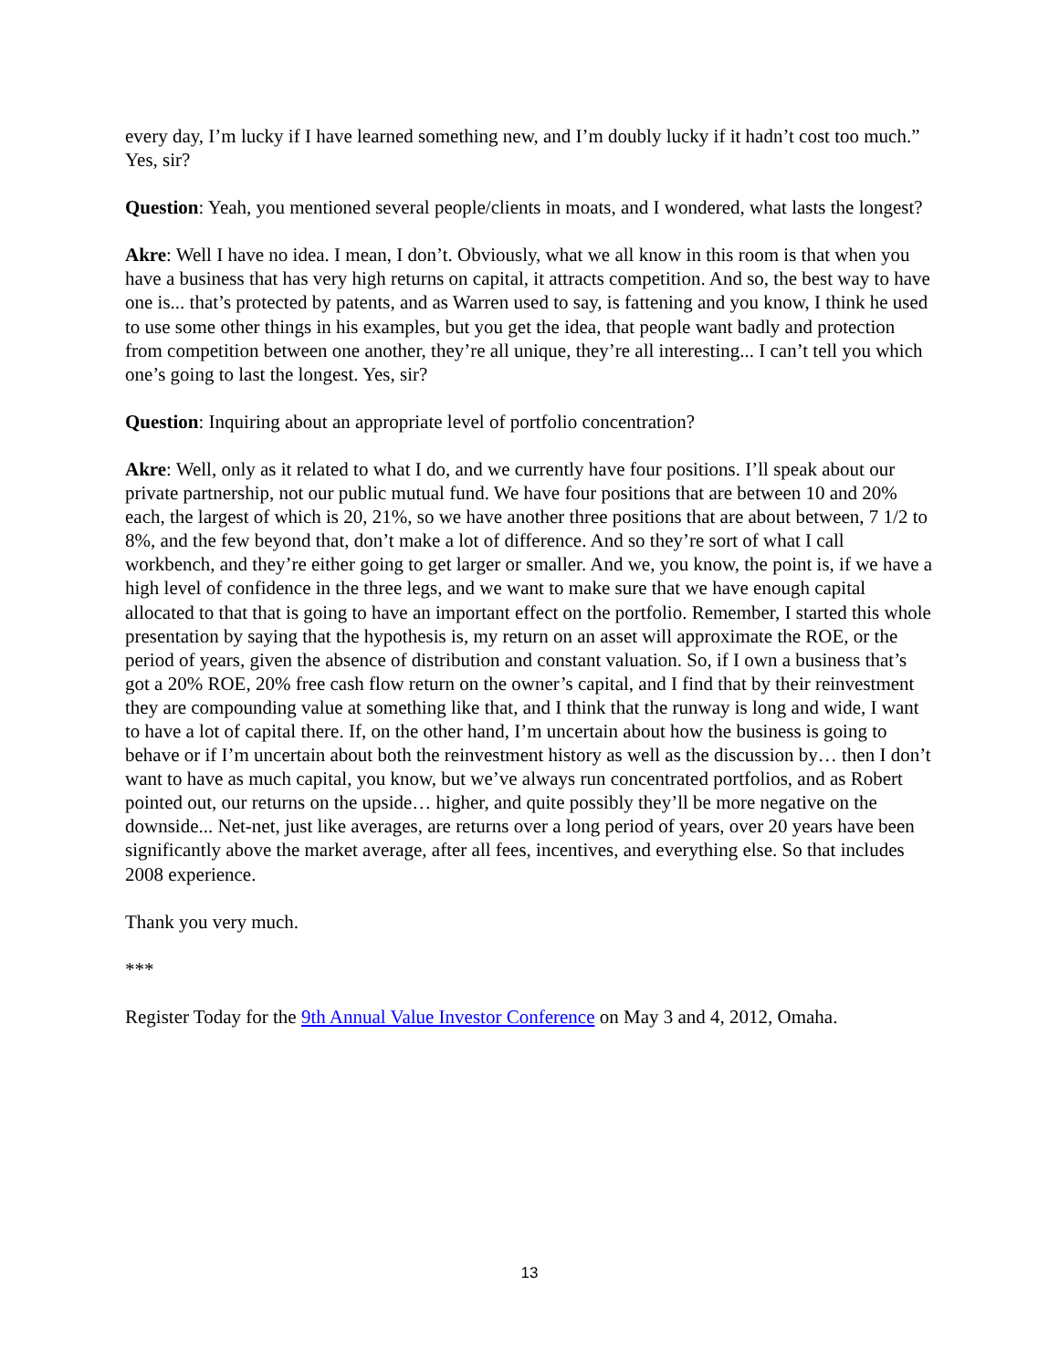every day, I’m lucky if I have learned something new, and I’m doubly lucky if it hadn’t cost too much.” Yes, sir?
Question: Yeah, you mentioned several people/clients in moats, and I wondered, what lasts the longest?
Akre: Well I have no idea. I mean, I don’t. Obviously, what we all know in this room is that when you have a business that has very high returns on capital, it attracts competition. And so, the best way to have one is... that’s protected by patents, and as Warren used to say, is fattening and you know, I think he used to use some other things in his examples, but you get the idea, that people want badly and protection from competition between one another, they’re all unique, they’re all interesting... I can’t tell you which one’s going to last the longest. Yes, sir?
Question: Inquiring about an appropriate level of portfolio concentration?
Akre: Well, only as it related to what I do, and we currently have four positions. I’ll speak about our private partnership, not our public mutual fund. We have four positions that are between 10 and 20% each, the largest of which is 20, 21%, so we have another three positions that are about between, 7 1/2 to 8%, and the few beyond that, don’t make a lot of difference. And so they’re sort of what I call workbench, and they’re either going to get larger or smaller. And we, you know, the point is, if we have a high level of confidence in the three legs, and we want to make sure that we have enough capital allocated to that that is going to have an important effect on the portfolio. Remember, I started this whole presentation by saying that the hypothesis is, my return on an asset will approximate the ROE, or the period of years, given the absence of distribution and constant valuation. So, if I own a business that’s got a 20% ROE, 20% free cash flow return on the owner’s capital, and I find that by their reinvestment they are compounding value at something like that, and I think that the runway is long and wide, I want to have a lot of capital there. If, on the other hand, I’m uncertain about how the business is going to behave or if I’m uncertain about both the reinvestment history as well as the discussion by… then I don’t want to have as much capital, you know, but we’ve always run concentrated portfolios, and as Robert pointed out, our returns on the upside… higher, and quite possibly they’ll be more negative on the downside... Net-net, just like averages, are returns over a long period of years, over 20 years have been significantly above the market average, after all fees, incentives, and everything else. So that includes 2008 experience.
Thank you very much.
***
Register Today for the 9th Annual Value Investor Conference on May 3 and 4, 2012, Omaha.
13